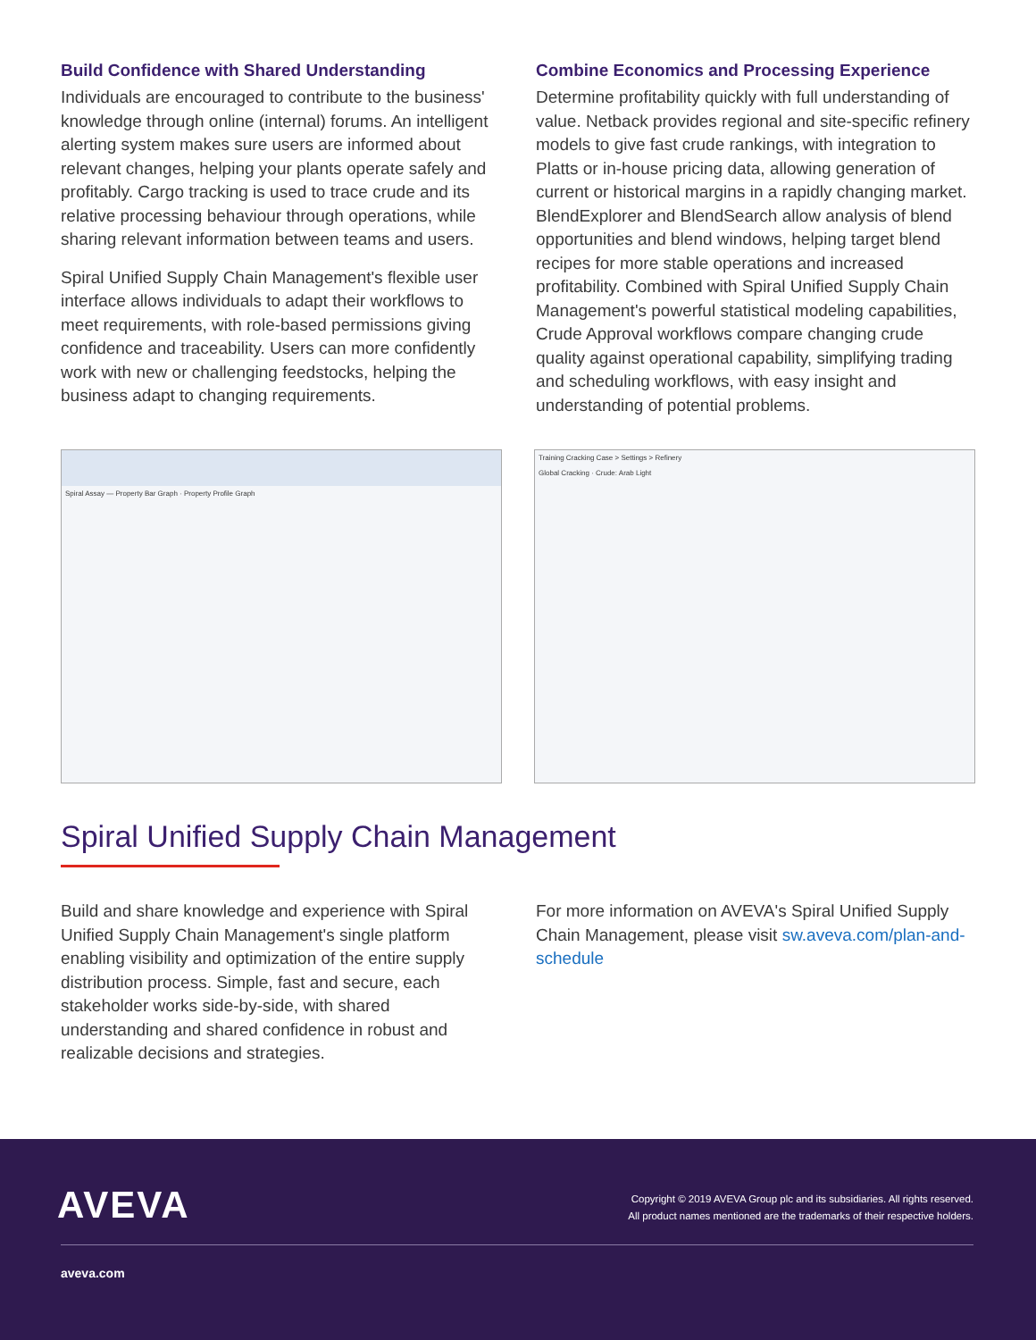Build Confidence with Shared Understanding
Individuals are encouraged to contribute to the business' knowledge through online (internal) forums. An intelligent alerting system makes sure users are informed about relevant changes, helping your plants operate safely and profitably. Cargo tracking is used to trace crude and its relative processing behaviour through operations, while sharing relevant information between teams and users.
Spiral Unified Supply Chain Management's flexible user interface allows individuals to adapt their workflows to meet requirements, with role-based permissions giving confidence and traceability. Users can more confidently work with new or challenging feedstocks, helping the business adapt to changing requirements.
Combine Economics and Processing Experience
Determine profitability quickly with full understanding of value. Netback provides regional and site-specific refinery models to give fast crude rankings, with integration to Platts or in-house pricing data, allowing generation of current or historical margins in a rapidly changing market. BlendExplorer and BlendSearch allow analysis of blend opportunities and blend windows, helping target blend recipes for more stable operations and increased profitability. Combined with Spiral Unified Supply Chain Management's powerful statistical modeling capabilities, Crude Approval workflows compare changing crude quality against operational capability, simplifying trading and scheduling workflows, with easy insight and understanding of potential problems.
Spiral Assay — Property Bar Graph · Property Profile Graph Training Cracking Case > Settings > Refinery
Global Cracking · Crude: Arab Light
Spiral Unified Supply Chain Management
Build and share knowledge and experience with Spiral Unified Supply Chain Management's single platform enabling visibility and optimization of the entire supply distribution process. Simple, fast and secure, each stakeholder works side-by-side, with shared understanding and shared confidence in robust and realizable decisions and strategies.
For more information on AVEVA's Spiral Unified Supply Chain Management, please visit sw.aveva.com/plan-and-schedule
AVEVA
Copyright © 2019 AVEVA Group plc and its subsidiaries. All rights reserved.
All product names mentioned are the trademarks of their respective holders.
aveva.com